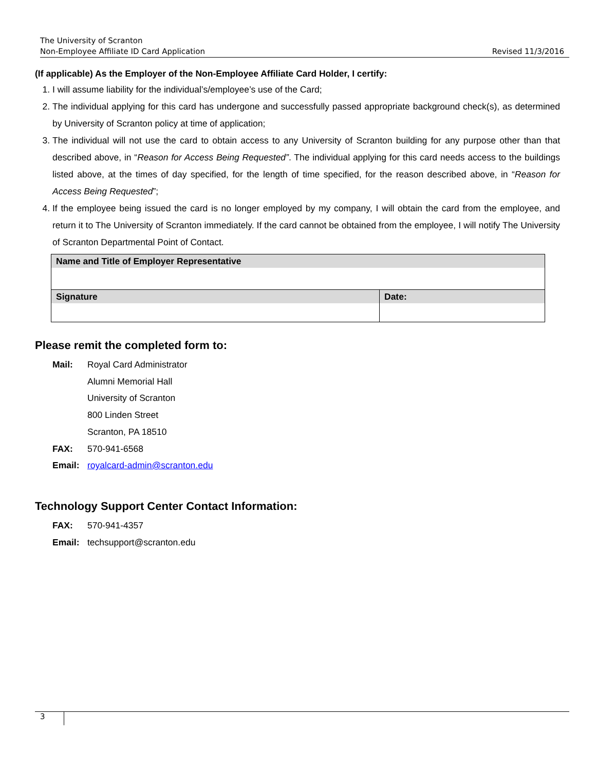The University of Scranton
Non-Employee Affiliate ID Card Application Revised 11/3/2016
(If applicable) As the Employer of the Non-Employee Affiliate Card Holder, I certify:
1. I will assume liability for the individual’s/employee’s use of the Card;
2. The individual applying for this card has undergone and successfully passed appropriate background check(s), as determined by University of Scranton policy at time of application;
3. The individual will not use the card to obtain access to any University of Scranton building for any purpose other than that described above, in “Reason for Access Being Requested”. The individual applying for this card needs access to the buildings listed above, at the times of day specified, for the length of time specified, for the reason described above, in “Reason for Access Being Requested”;
4. If the employee being issued the card is no longer employed by my company, I will obtain the card from the employee, and return it to The University of Scranton immediately. If the card cannot be obtained from the employee, I will notify The University of Scranton Departmental Point of Contact.
| Name and Title of Employer Representative | |
| Signature | Date: |
Please remit the completed form to:
Mail:
Royal Card Administrator
Alumni Memorial Hall
University of Scranton
800 Linden Street
Scranton, PA 18510
FAX:
570-941-6568
Email:
royalcard-admin@scranton.edu
Technology Support Center Contact Information:
FAX:
570-941-4357
Email:
techsupport@scranton.edu
3